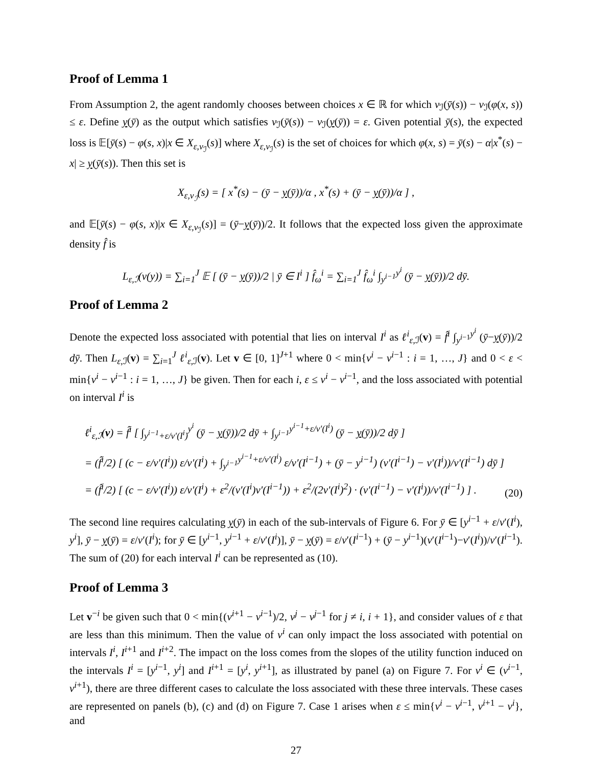Proof of Lemma 1
From Assumption 2, the agent randomly chooses between choices x ∈ ℝ for which v<sub>ℐ</sub>(ȳ(s)) − v<sub>ℐ</sub>(φ(x, s)) ≤ ε. Define y(ȳ) as the output which satisfies v<sub>ℐ</sub>(ȳ(s)) − v<sub>ℐ</sub>(y(ȳ)) = ε. Given potential ȳ(s), the expected loss is 𝔼[ȳ(s) − φ(s, x)|x ∈ X<sub>ε,v<sub>ℐ</sub></sub>(s)] where X<sub>ε,v<sub>ℐ</sub></sub>(s) is the set of choices for which φ(x, s) = ȳ(s) − α|x<sup>*</sup>(s) − x| ≥ y(ȳ(s)). Then this set is
X<sub>ε,v<sub>ℐ</sub></sub>(s) = [ x<sup>*</sup>(s) − (ȳ − y(ȳ))/α , x<sup>*</sup>(s) + (ȳ − y(ȳ))/α ] ,
and 𝔼[ȳ(s) − φ(s, x)|x ∈ X<sub>ε,v<sub>ℐ</sub></sub>(s)] = (ȳ−y(ȳ))/2. It follows that the expected loss given the approximate density f̂ is
L<sub>ε,ℐ</sub>(v(y)) = ∑<sub>i=1</sub><sup>J</sup> 𝔼 [ (ȳ − y(ȳ))/2 | ȳ ∈ I<sup>i</sup> ] f̂<sub>ω</sub><sup>i</sup> = ∑<sub>i=1</sub><sup>J</sup> f̂<sub>ω</sub><sup>i</sup> ∫<sub>y<sup>i−1</sup></sub><sup>y<sup>i</sup></sup> (ȳ − y(ȳ))/2 dȳ.
Proof of Lemma 2
Denote the expected loss associated with potential that lies on interval I<sup>i</sup> as ℓ<sup>i</sup><sub>ε,ℐ</sub>(v) = f̂<sup>i</sup> ∫<sub>y<sup>i−1</sup></sub><sup>y<sup>i</sup></sup> (ȳ−y(ȳ))/2 dȳ. Then L<sub>ε,ℐ</sub>(v) = ∑<sub>i=1</sub><sup>J</sup> ℓ<sup>i</sup><sub>ε,ℐ</sub>(v). Let v ∈ [0, 1]<sup>J+1</sup> where 0 < min{v<sup>i</sup> − v<sup>i−1</sup> : i = 1, …, J} and 0 < ε < min{v<sup>i</sup> − v<sup>i−1</sup> : i = 1, …, J} be given. Then for each i, ε ≤ v<sup>i</sup> − v<sup>i−1</sup>, and the loss associated with potential on interval I<sup>i</sup> is
ℓ<sup>i</sup><sub>ε,ℐ</sub>(v) = f̂<sup>i</sup> [ ∫<sub>y<sup>i−1</sup>+ε/v′(I<sup>i</sup>)</sub><sup>y<sup>i</sup></sup> (ȳ − y(ȳ))/2 dȳ + ∫<sub>y<sup>i−1</sup></sub><sup>y<sup>i−1</sup>+ε/v′(I<sup>i</sup>)</sup> (ȳ − y(ȳ))/2 dȳ ]
= (f̂<sup>i</sup>/2) [ (c − ε/v′(I<sup>i</sup>)) ε/v′(I<sup>i</sup>) + ∫<sub>y<sup>i−1</sup></sub><sup>y<sup>i−1</sup>+ε/v′(I<sup>i</sup>)</sup> ε/v′(I<sup>i−1</sup>) + (ȳ − y<sup>i−1</sup>) (v′(I<sup>i−1</sup>) − v′(I<sup>i</sup>))/v′(I<sup>i−1</sup>) dȳ ]
= (f̂<sup>i</sup>/2) [ (c − ε/v′(I<sup>i</sup>)) ε/v′(I<sup>i</sup>) + ε<sup>2</sup>/(v′(I<sup>i</sup>)v′(I<sup>i−1</sup>)) + ε<sup>2</sup>/(2v′(I<sup>i</sup>)<sup>2</sup>) · (v′(I<sup>i−1</sup>) − v′(I<sup>i</sup>))/v′(I<sup>i−1</sup>) ] .
(20)
The second line requires calculating y(ȳ) in each of the sub-intervals of Figure 6. For ȳ ∈ [y<sup>i−1</sup> + ε/v′(I<sup>i</sup>), y<sup>i</sup>], ȳ − y(ȳ) = ε/v′(I<sup>i</sup>); for ȳ ∈ [y<sup>i−1</sup>, y<sup>i−1</sup> + ε/v′(I<sup>i</sup>)], ȳ − y(ȳ) = ε/v′(I<sup>i−1</sup>) + (ȳ − y<sup>i−1</sup>)(v′(I<sup>i−1</sup>)−v′(I<sup>i</sup>))/v′(I<sup>i−1</sup>). The sum of (20) for each interval I<sup>i</sup> can be represented as (10).
Proof of Lemma 3
Let v<sup>−i</sup> be given such that 0 < min{(v<sup>i+1</sup> − v<sup>i−1</sup>)/2, v<sup>j</sup> − v<sup>j−1</sup> for j ≠ i, i + 1}, and consider values of ε that are less than this minimum. Then the value of v<sup>i</sup> can only impact the loss associated with potential on intervals I<sup>i</sup>, I<sup>i+1</sup> and I<sup>i+2</sup>. The impact on the loss comes from the slopes of the utility function induced on the intervals I<sup>i</sup> = [y<sup>i−1</sup>, y<sup>i</sup>] and I<sup>i+1</sup> = [y<sup>i</sup>, y<sup>i+1</sup>], as illustrated by panel (a) on Figure 7. For v<sup>i</sup> ∈ (v<sup>i−1</sup>, v<sup>i+1</sup>), there are three different cases to calculate the loss associated with these three intervals. These cases are represented on panels (b), (c) and (d) on Figure 7. Case 1 arises when ε ≤ min{v<sup>i</sup> − v<sup>i−1</sup>, v<sup>i+1</sup> − v<sup>i</sup>}, and
27